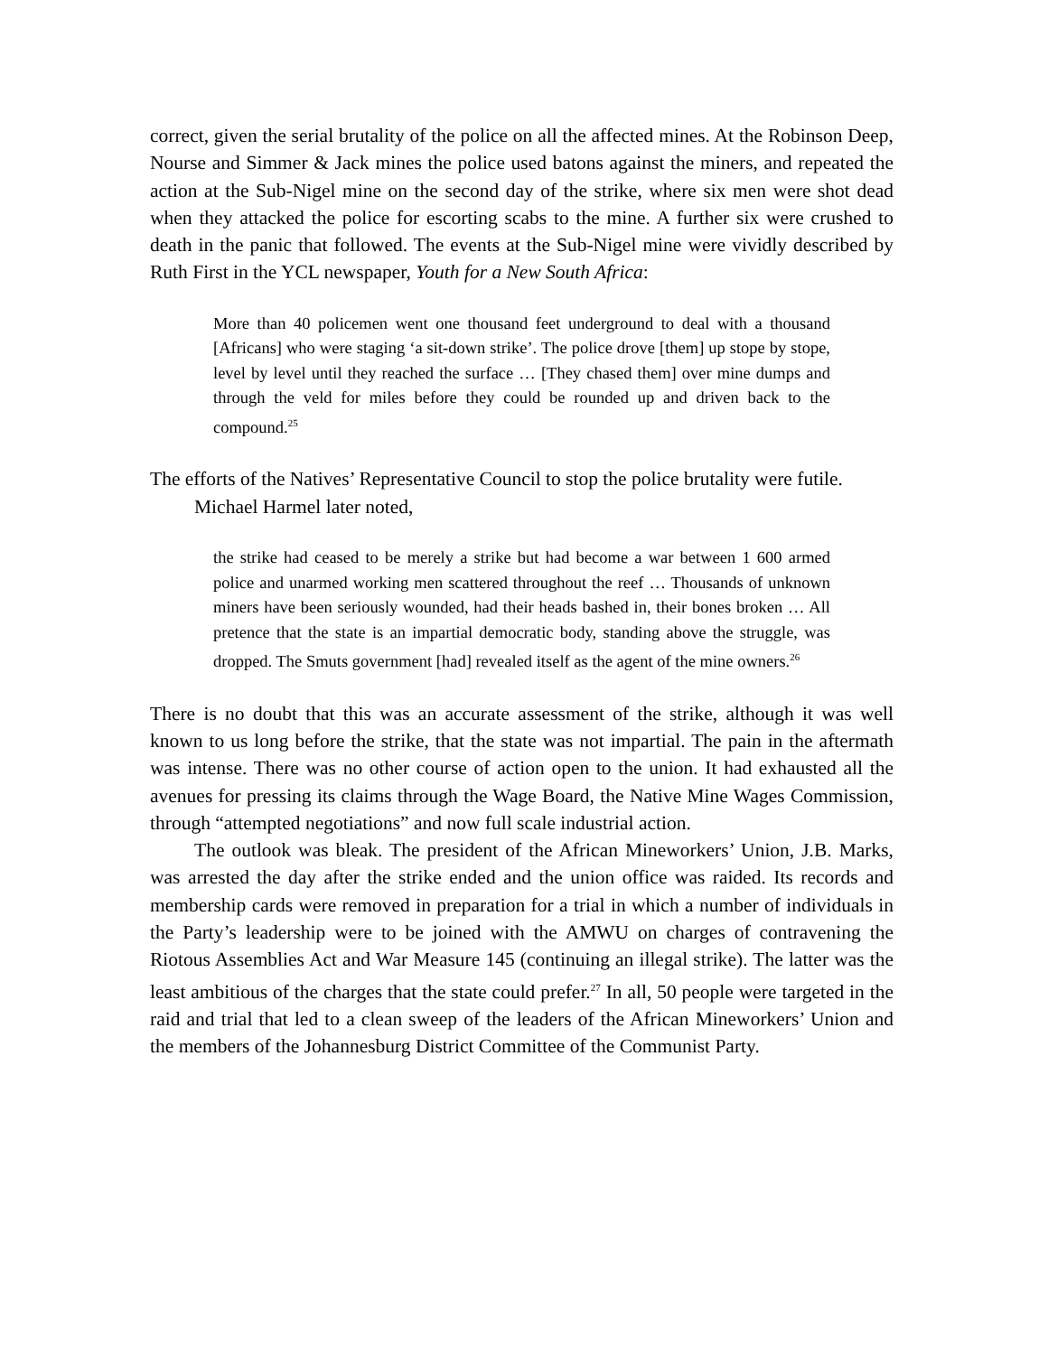correct, given the serial brutality of the police on all the affected mines. At the Robinson Deep, Nourse and Simmer & Jack mines the police used batons against the miners, and repeated the action at the Sub-Nigel mine on the second day of the strike, where six men were shot dead when they attacked the police for escorting scabs to the mine. A further six were crushed to death in the panic that followed. The events at the Sub-Nigel mine were vividly described by Ruth First in the YCL newspaper, Youth for a New South Africa:
More than 40 policemen went one thousand feet underground to deal with a thousand [Africans] who were staging ‘a sit-down strike’. The police drove [them] up stope by stope, level by level until they reached the surface … [They chased them] over mine dumps and through the veld for miles before they could be rounded up and driven back to the compound.<sup>25</sup>
The efforts of the Natives’ Representative Council to stop the police brutality were futile.
Michael Harmel later noted,
the strike had ceased to be merely a strike but had become a war between 1 600 armed police and unarmed working men scattered throughout the reef … Thousands of unknown miners have been seriously wounded, had their heads bashed in, their bones broken … All pretence that the state is an impartial democratic body, standing above the struggle, was dropped. The Smuts government [had] revealed itself as the agent of the mine owners.<sup>26</sup>
There is no doubt that this was an accurate assessment of the strike, although it was well known to us long before the strike, that the state was not impartial. The pain in the aftermath was intense. There was no other course of action open to the union. It had exhausted all the avenues for pressing its claims through the Wage Board, the Native Mine Wages Commission, through “attempted negotiations” and now full scale industrial action.
The outlook was bleak. The president of the African Mineworkers’ Union, J.B. Marks, was arrested the day after the strike ended and the union office was raided. Its records and membership cards were removed in preparation for a trial in which a number of individuals in the Party’s leadership were to be joined with the AMWU on charges of contravening the Riotous Assemblies Act and War Measure 145 (continuing an illegal strike). The latter was the least ambitious of the charges that the state could prefer.<sup>27</sup> In all, 50 people were targeted in the raid and trial that led to a clean sweep of the leaders of the African Mineworkers’ Union and the members of the Johannesburg District Committee of the Communist Party.